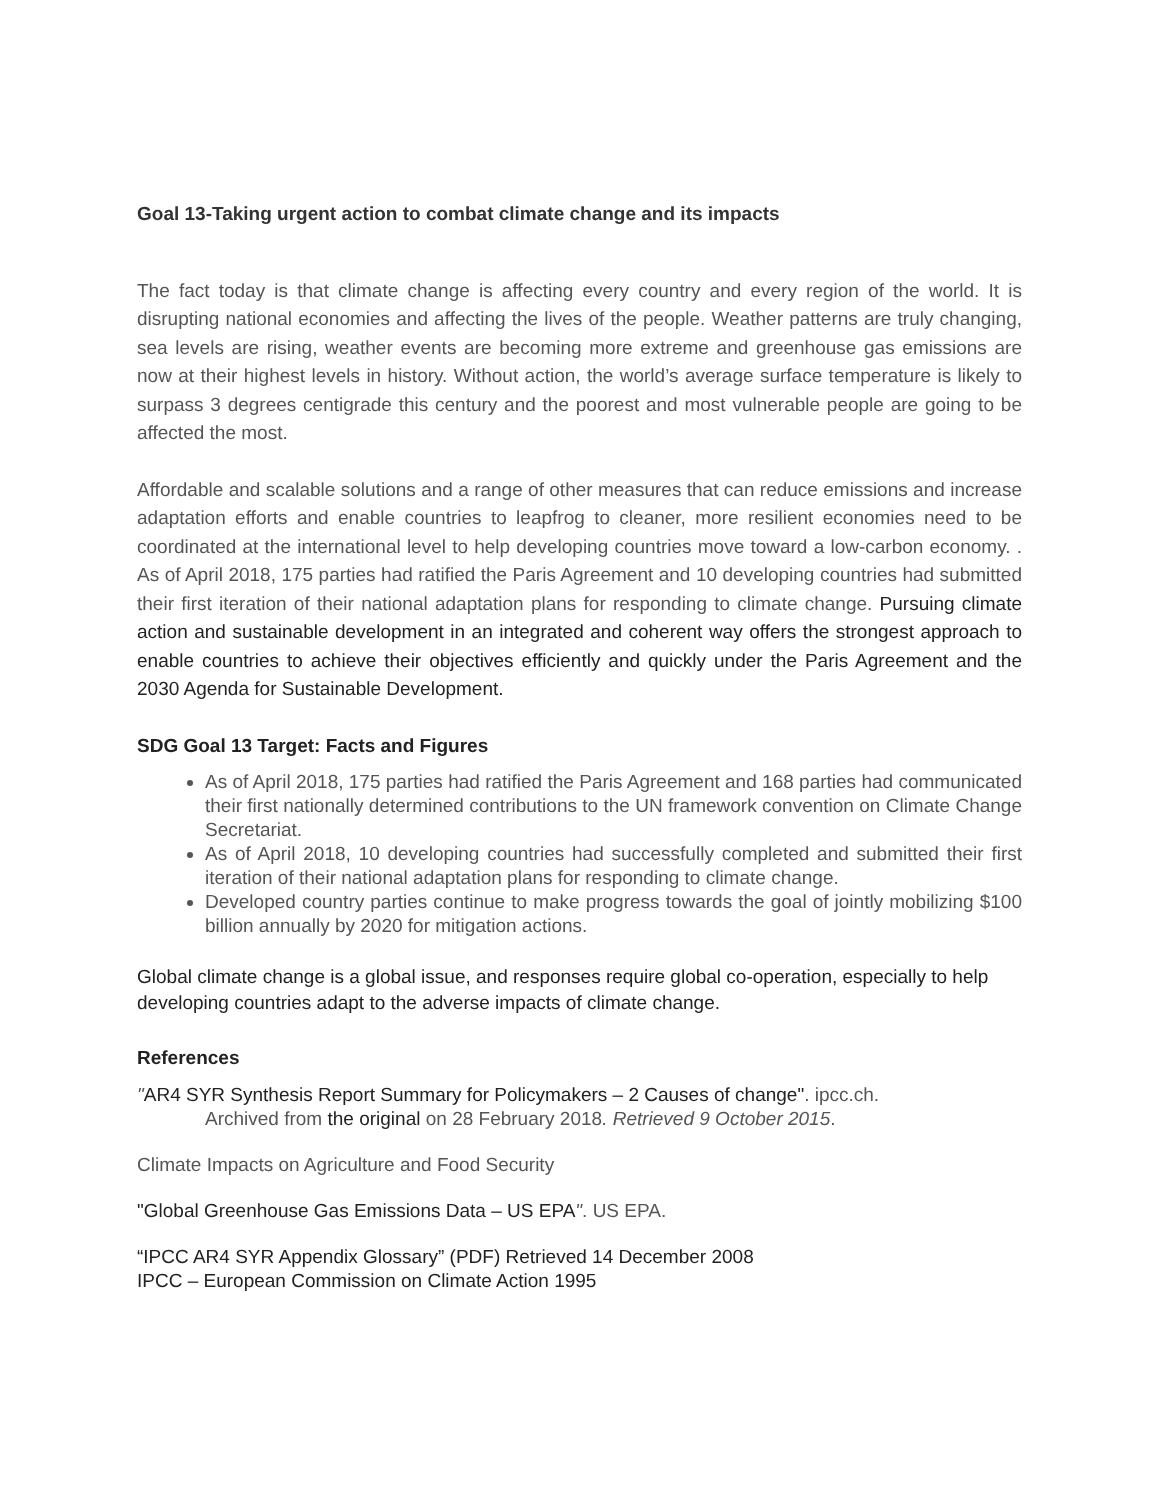Goal 13-Taking urgent action to combat climate change and its impacts
The fact today is that climate change is affecting every country and every region of the world. It is disrupting national economies and affecting the lives of the people. Weather patterns are truly changing, sea levels are rising, weather events are becoming more extreme and greenhouse gas emissions are now at their highest levels in history. Without action, the world’s average surface temperature is likely to surpass 3 degrees centigrade this century and the poorest and most vulnerable people are going to be affected the most.
Affordable and scalable solutions and a range of other measures that can reduce emissions and increase adaptation efforts and enable countries to leapfrog to cleaner, more resilient economies need to be coordinated at the international level to help developing countries move toward a low-carbon economy. . As of April 2018, 175 parties had ratified the Paris Agreement and 10 developing countries had submitted their first iteration of their national adaptation plans for responding to climate change. Pursuing climate action and sustainable development in an integrated and coherent way offers the strongest approach to enable countries to achieve their objectives efficiently and quickly under the Paris Agreement and the 2030 Agenda for Sustainable Development.
SDG Goal 13 Target: Facts and Figures
As of April 2018, 175 parties had ratified the Paris Agreement and 168 parties had communicated their first nationally determined contributions to the UN framework convention on Climate Change Secretariat.
As of April 2018, 10 developing countries had successfully completed and submitted their first iteration of their national adaptation plans for responding to climate change.
Developed country parties continue to make progress towards the goal of jointly mobilizing $100 billion annually by 2020 for mitigation actions.
Global climate change is a global issue, and responses require global co-operation, especially to help developing countries adapt to the adverse impacts of climate change.
References
"AR4 SYR Synthesis Report Summary for Policymakers – 2 Causes of change". ipcc.ch.
Archived from the original on 28 February 2018. Retrieved 9 October 2015.
Climate Impacts on Agriculture and Food Security
"Global Greenhouse Gas Emissions Data – US EPA". US EPA.
“IPCC AR4 SYR Appendix Glossary” (PDF) Retrieved 14 December 2008
IPCC – European Commission on Climate Action 1995